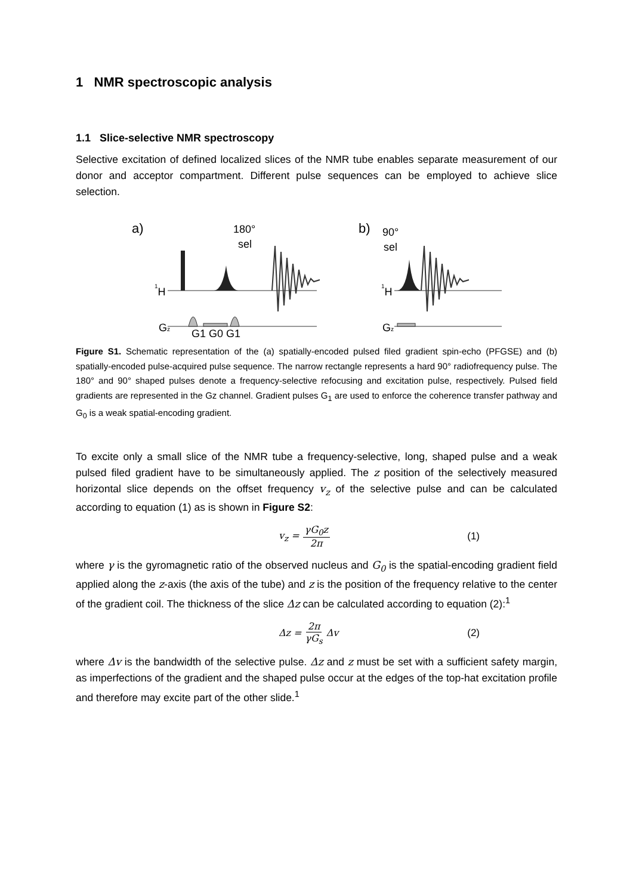1 NMR spectroscopic analysis
1.1 Slice-selective NMR spectroscopy
Selective excitation of defined localized slices of the NMR tube enables separate measurement of our donor and acceptor compartment. Different pulse sequences can be employed to achieve slice selection.
a)
180°
sel
1H
Gz
G1 G0 G1
b)
90°
sel
1H
Gz
Figure S1. Schematic representation of the (a) spatially-encoded pulsed filed gradient spin-echo (PFGSE) and (b) spatially-encoded pulse-acquired pulse sequence. The narrow rectangle represents a hard 90° radiofrequency pulse. The 180° and 90° shaped pulses denote a frequency-selective refocusing and excitation pulse, respectively. Pulsed field gradients are represented in the Gz channel. Gradient pulses G<sub>1</sub> are used to enforce the coherence transfer pathway and G<sub>0</sub> is a weak spatial-encoding gradient.
To excite only a small slice of the NMR tube a frequency-selective, long, shaped pulse and a weak pulsed filed gradient have to be simultaneously applied. The z position of the selectively measured horizontal slice depends on the offset frequency v<sub>z</sub> of the selective pulse and can be calculated according to equation (1) as is shown in Figure S2:
v<sub>z</sub> = γG<sub>0</sub>z 2π (1)
where γ is the gyromagnetic ratio of the observed nucleus and G<sub>0</sub> is the spatial-encoding gradient field applied along the z-axis (the axis of the tube) and z is the position of the frequency relative to the center of the gradient coil. The thickness of the slice Δz can be calculated according to equation (2):<sup>1</sup>
Δz = 2π γG<sub>s</sub> Δv (2)
where Δv is the bandwidth of the selective pulse. Δz and z must be set with a sufficient safety margin, as imperfections of the gradient and the shaped pulse occur at the edges of the top-hat excitation profile and therefore may excite part of the other slide.<sup>1</sup>